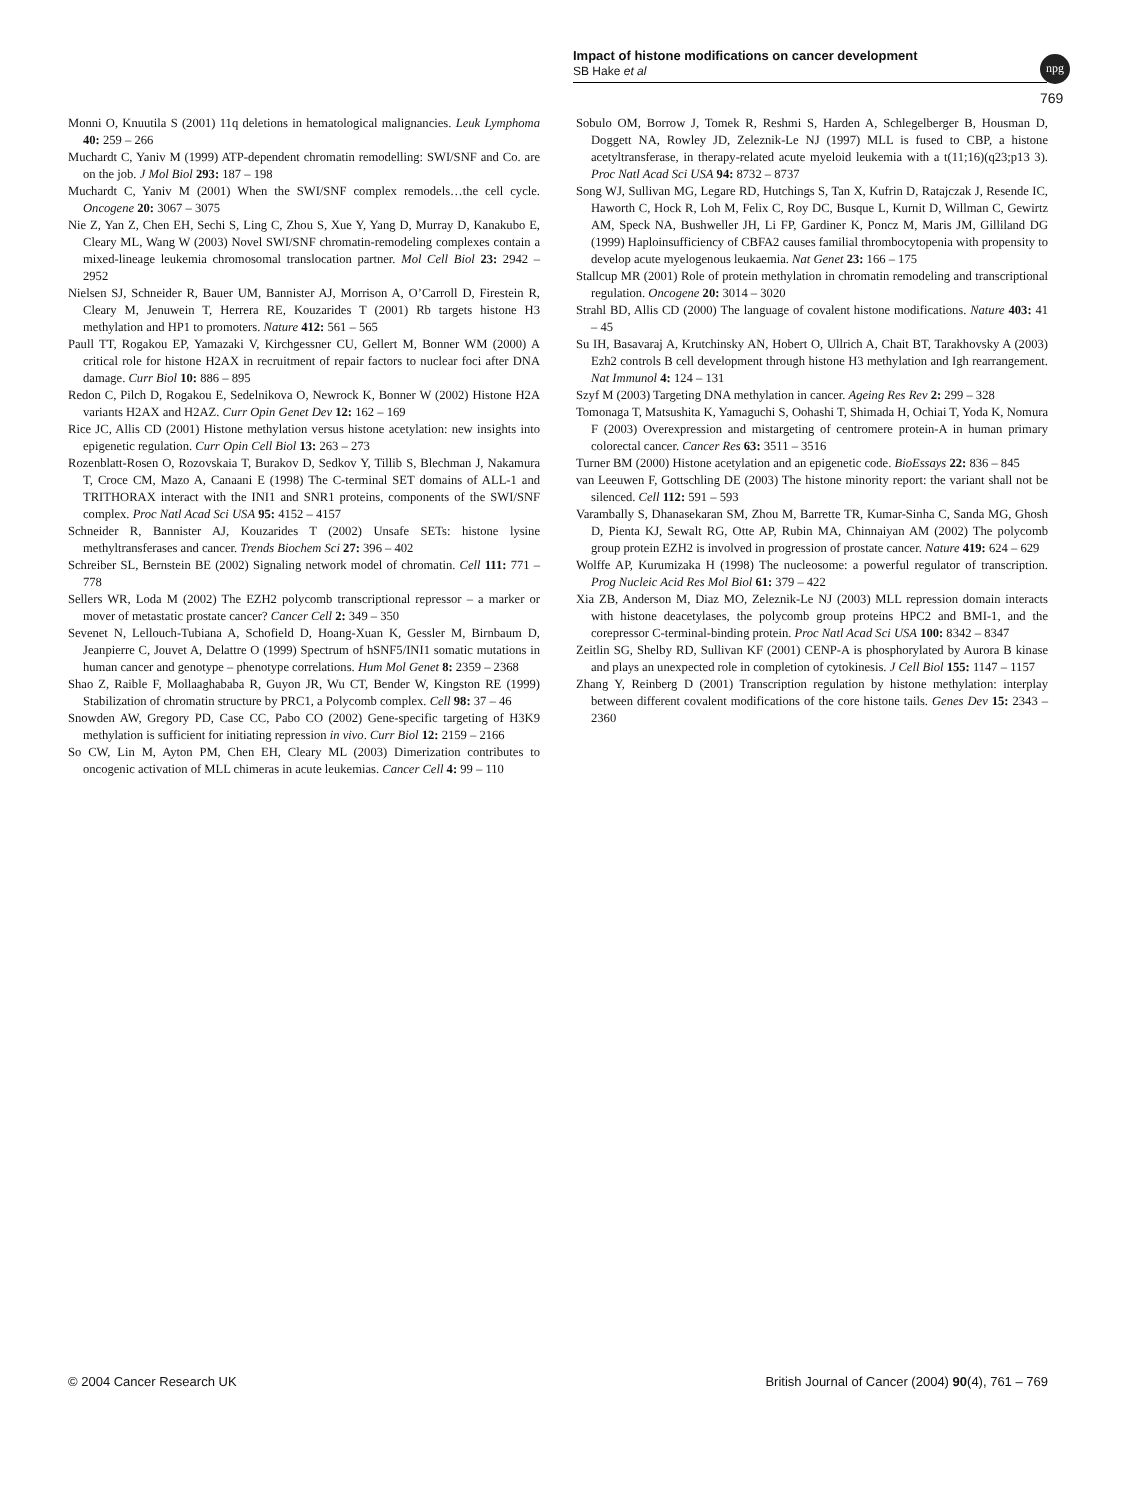Impact of histone modifications on cancer development
SB Hake et al
npg
769
Monni O, Knuutila S (2001) 11q deletions in hematological malignancies. Leuk Lymphoma 40: 259 – 266
Muchardt C, Yaniv M (1999) ATP-dependent chromatin remodelling: SWI/SNF and Co. are on the job. J Mol Biol 293: 187 – 198
Muchardt C, Yaniv M (2001) When the SWI/SNF complex remodels…the cell cycle. Oncogene 20: 3067 – 3075
Nie Z, Yan Z, Chen EH, Sechi S, Ling C, Zhou S, Xue Y, Yang D, Murray D, Kanakubo E, Cleary ML, Wang W (2003) Novel SWI/SNF chromatin-remodeling complexes contain a mixed-lineage leukemia chromosomal translocation partner. Mol Cell Biol 23: 2942 – 2952
Nielsen SJ, Schneider R, Bauer UM, Bannister AJ, Morrison A, O’Carroll D, Firestein R, Cleary M, Jenuwein T, Herrera RE, Kouzarides T (2001) Rb targets histone H3 methylation and HP1 to promoters. Nature 412: 561 – 565
Paull TT, Rogakou EP, Yamazaki V, Kirchgessner CU, Gellert M, Bonner WM (2000) A critical role for histone H2AX in recruitment of repair factors to nuclear foci after DNA damage. Curr Biol 10: 886 – 895
Redon C, Pilch D, Rogakou E, Sedelnikova O, Newrock K, Bonner W (2002) Histone H2A variants H2AX and H2AZ. Curr Opin Genet Dev 12: 162 – 169
Rice JC, Allis CD (2001) Histone methylation versus histone acetylation: new insights into epigenetic regulation. Curr Opin Cell Biol 13: 263 – 273
Rozenblatt-Rosen O, Rozovskaia T, Burakov D, Sedkov Y, Tillib S, Blechman J, Nakamura T, Croce CM, Mazo A, Canaani E (1998) The C-terminal SET domains of ALL-1 and TRITHORAX interact with the INI1 and SNR1 proteins, components of the SWI/SNF complex. Proc Natl Acad Sci USA 95: 4152 – 4157
Schneider R, Bannister AJ, Kouzarides T (2002) Unsafe SETs: histone lysine methyltransferases and cancer. Trends Biochem Sci 27: 396 – 402
Schreiber SL, Bernstein BE (2002) Signaling network model of chromatin. Cell 111: 771 – 778
Sellers WR, Loda M (2002) The EZH2 polycomb transcriptional repressor – a marker or mover of metastatic prostate cancer? Cancer Cell 2: 349 – 350
Sevenet N, Lellouch-Tubiana A, Schofield D, Hoang-Xuan K, Gessler M, Birnbaum D, Jeanpierre C, Jouvet A, Delattre O (1999) Spectrum of hSNF5/INI1 somatic mutations in human cancer and genotype – phenotype correlations. Hum Mol Genet 8: 2359 – 2368
Shao Z, Raible F, Mollaaghababa R, Guyon JR, Wu CT, Bender W, Kingston RE (1999) Stabilization of chromatin structure by PRC1, a Polycomb complex. Cell 98: 37 – 46
Snowden AW, Gregory PD, Case CC, Pabo CO (2002) Gene-specific targeting of H3K9 methylation is sufficient for initiating repression in vivo. Curr Biol 12: 2159 – 2166
So CW, Lin M, Ayton PM, Chen EH, Cleary ML (2003) Dimerization contributes to oncogenic activation of MLL chimeras in acute leukemias. Cancer Cell 4: 99 – 110
Sobulo OM, Borrow J, Tomek R, Reshmi S, Harden A, Schlegelberger B, Housman D, Doggett NA, Rowley JD, Zeleznik-Le NJ (1997) MLL is fused to CBP, a histone acetyltransferase, in therapy-related acute myeloid leukemia with a t(11;16)(q23;p13 3). Proc Natl Acad Sci USA 94: 8732 – 8737
Song WJ, Sullivan MG, Legare RD, Hutchings S, Tan X, Kufrin D, Ratajczak J, Resende IC, Haworth C, Hock R, Loh M, Felix C, Roy DC, Busque L, Kurnit D, Willman C, Gewirtz AM, Speck NA, Bushweller JH, Li FP, Gardiner K, Poncz M, Maris JM, Gilliland DG (1999) Haploinsufficiency of CBFA2 causes familial thrombocytopenia with propensity to develop acute myelogenous leukaemia. Nat Genet 23: 166 – 175
Stallcup MR (2001) Role of protein methylation in chromatin remodeling and transcriptional regulation. Oncogene 20: 3014 – 3020
Strahl BD, Allis CD (2000) The language of covalent histone modifications. Nature 403: 41 – 45
Su IH, Basavaraj A, Krutchinsky AN, Hobert O, Ullrich A, Chait BT, Tarakhovsky A (2003) Ezh2 controls B cell development through histone H3 methylation and Igh rearrangement. Nat Immunol 4: 124 – 131
Szyf M (2003) Targeting DNA methylation in cancer. Ageing Res Rev 2: 299 – 328
Tomonaga T, Matsushita K, Yamaguchi S, Oohashi T, Shimada H, Ochiai T, Yoda K, Nomura F (2003) Overexpression and mistargeting of centromere protein-A in human primary colorectal cancer. Cancer Res 63: 3511 – 3516
Turner BM (2000) Histone acetylation and an epigenetic code. BioEssays 22: 836 – 845
van Leeuwen F, Gottschling DE (2003) The histone minority report: the variant shall not be silenced. Cell 112: 591 – 593
Varambally S, Dhanasekaran SM, Zhou M, Barrette TR, Kumar-Sinha C, Sanda MG, Ghosh D, Pienta KJ, Sewalt RG, Otte AP, Rubin MA, Chinnaiyan AM (2002) The polycomb group protein EZH2 is involved in progression of prostate cancer. Nature 419: 624 – 629
Wolffe AP, Kurumizaka H (1998) The nucleosome: a powerful regulator of transcription. Prog Nucleic Acid Res Mol Biol 61: 379 – 422
Xia ZB, Anderson M, Diaz MO, Zeleznik-Le NJ (2003) MLL repression domain interacts with histone deacetylases, the polycomb group proteins HPC2 and BMI-1, and the corepressor C-terminal-binding protein. Proc Natl Acad Sci USA 100: 8342 – 8347
Zeitlin SG, Shelby RD, Sullivan KF (2001) CENP-A is phosphorylated by Aurora B kinase and plays an unexpected role in completion of cytokinesis. J Cell Biol 155: 1147 – 1157
Zhang Y, Reinberg D (2001) Transcription regulation by histone methylation: interplay between different covalent modifications of the core histone tails. Genes Dev 15: 2343 – 2360
© 2004 Cancer Research UK British Journal of Cancer (2004) 90(4), 761 – 769